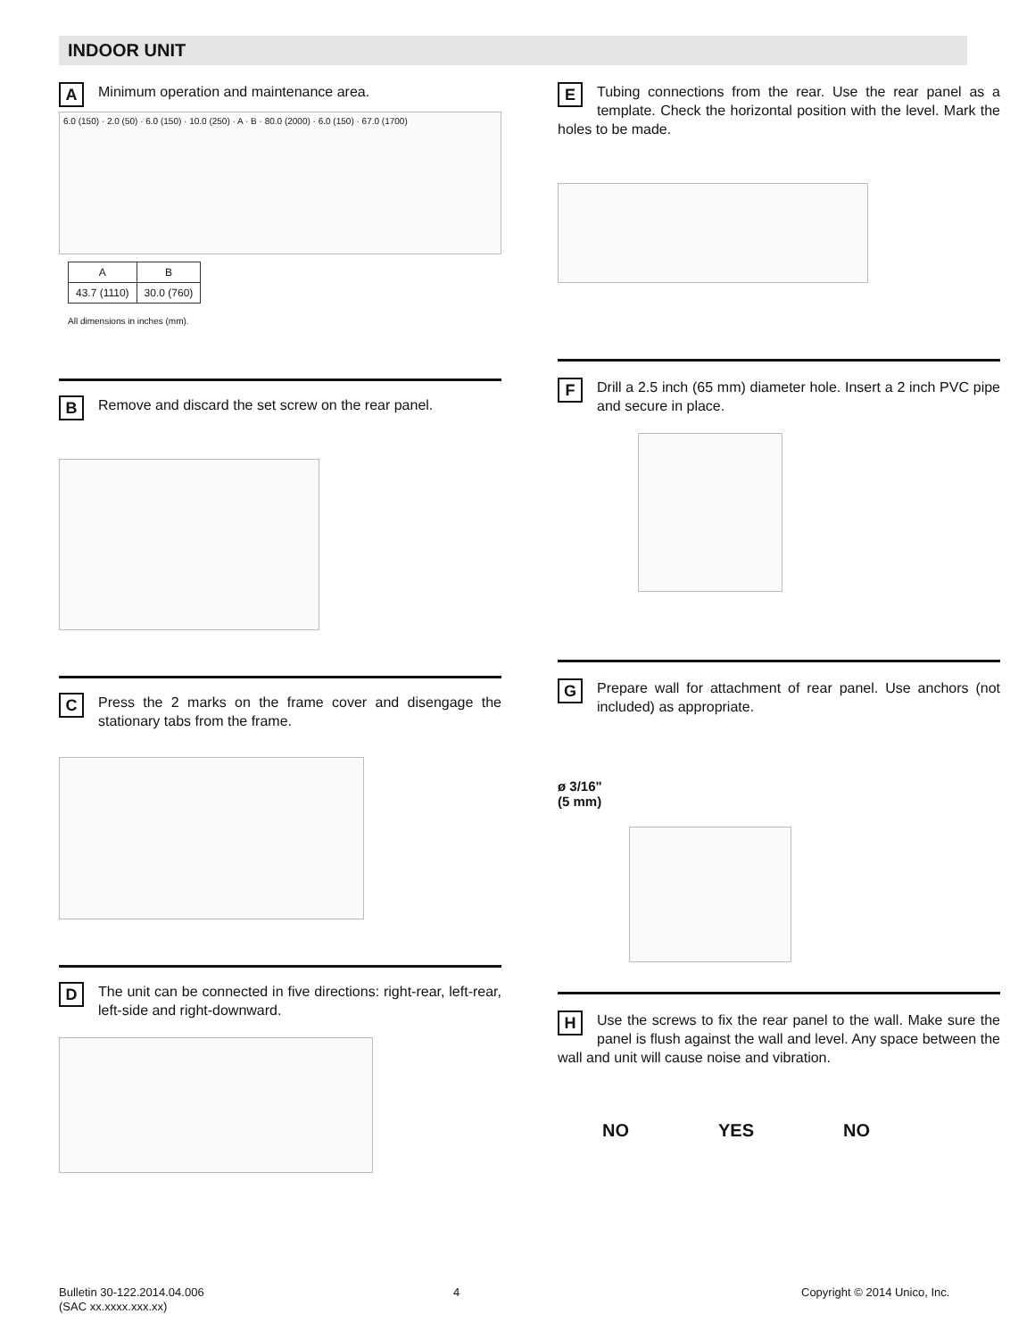INDOOR UNIT
AMinimum operation and maintenance area.
6.0 (150) · 2.0 (50) · 6.0 (150) · 10.0 (250) · A · B · 80.0 (2000) · 6.0 (150) · 67.0 (1700)
| A | B |
| --- | --- |
| 43.7 (1110) | 30.0 (760) |
All dimensions in inches (mm).
BRemove and discard the set screw on the rear panel.
CPress the 2 marks on the frame cover and disengage the stationary tabs from the frame.
DThe unit can be connected in five directions: right-rear, left-rear, left-side and right-downward.
ETubing connections from the rear. Use the rear panel as a template. Check the horizontal position with the level. Mark the holes to be made.
FDrill a 2.5 inch (65 mm) diameter hole. Insert a 2 inch PVC pipe and secure in place.
GPrepare wall for attachment of rear panel. Use anchors (not included) as appropriate.
ø 3/16"
(5 mm)
HUse the screws to fix the rear panel to the wall. Make sure the panel is flush against the wall and level. Any space between the wall and unit will cause noise and vibration.
NO YES NO
Bulletin 30-122.2014.04.006
(SAC xx.xxxx.xxx.xx)
4 Copyright © 2014 Unico, Inc.